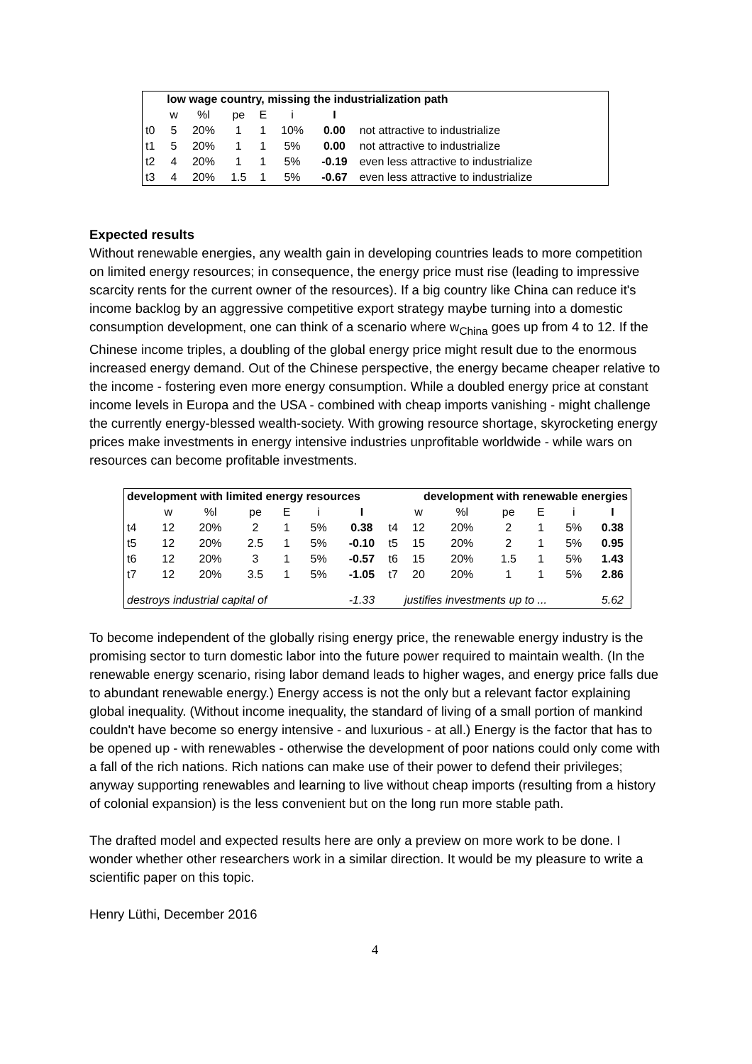| | low wage country, missing the industrialization path | | | | | | |
| --- | --- | --- | --- | --- | --- | --- | --- |
| | w | %l | pe | E | i | I | |
| t0 | 5 | 20% | 1 | 1 | 10% | 0.00 | not attractive to industrialize |
| t1 | 5 | 20% | 1 | 1 | 5% | 0.00 | not attractive to industrialize |
| t2 | 4 | 20% | 1 | 1 | 5% | -0.19 | even less attractive to industrialize |
| t3 | 4 | 20% | 1.5 | 1 | 5% | -0.67 | even less attractive to industrialize |
Expected results
Without renewable energies, any wealth gain in developing countries leads to more competition on limited energy resources; in consequence, the energy price must rise (leading to impressive scarcity rents for the current owner of the resources). If a big country like China can reduce it's income backlog by an aggressive competitive export strategy maybe turning into a domestic consumption development, one can think of a scenario where w<sub>China</sub> goes up from 4 to 12. If the Chinese income triples, a doubling of the global energy price might result due to the enormous increased energy demand. Out of the Chinese perspective, the energy became cheaper relative to the income - fostering even more energy consumption. While a doubled energy price at constant income levels in Europa and the USA - combined with cheap imports vanishing - might challenge the currently energy-blessed wealth-society. With growing resource shortage, skyrocketing energy prices make investments in energy intensive industries unprofitable worldwide - while wars on resources can become profitable investments.
| development with limited energy resources | | | | | | | | development with renewable energies | | | | | |
| --- | --- | --- | --- | --- | --- | --- | --- | --- | --- | --- | --- | --- | --- |
| | w | %l | pe | E | i | I | | w | %l | pe | E | i | I |
| t4 | 12 | 20% | 2 | 1 | 5% | 0.38 | t4 | 12 | 20% | 2 | 1 | 5% | 0.38 |
| t5 | 12 | 20% | 2.5 | 1 | 5% | -0.10 | t5 | 15 | 20% | 2 | 1 | 5% | 0.95 |
| t6 | 12 | 20% | 3 | 1 | 5% | -0.57 | t6 | 15 | 20% | 1.5 | 1 | 5% | 1.43 |
| t7 | 12 | 20% | 3.5 | 1 | 5% | -1.05 | t7 | 20 | 20% | 1 | 1 | 5% | 2.86 |
| destroys industrial capital of | | | | | | -1.33 | | justifies investments up to ... | | | | | 5.62 |
To become independent of the globally rising energy price, the renewable energy industry is the promising sector to turn domestic labor into the future power required to maintain wealth. (In the renewable energy scenario, rising labor demand leads to higher wages, and energy price falls due to abundant renewable energy.) Energy access is not the only but a relevant factor explaining global inequality. (Without income inequality, the standard of living of a small portion of mankind couldn't have become so energy intensive - and luxurious - at all.) Energy is the factor that has to be opened up - with renewables - otherwise the development of poor nations could only come with a fall of the rich nations. Rich nations can make use of their power to defend their privileges; anyway supporting renewables and learning to live without cheap imports (resulting from a history of colonial expansion) is the less convenient but on the long run more stable path.
The drafted model and expected results here are only a preview on more work to be done. I wonder whether other researchers work in a similar direction. It would be my pleasure to write a scientific paper on this topic.
Henry Lüthi, December 2016
4